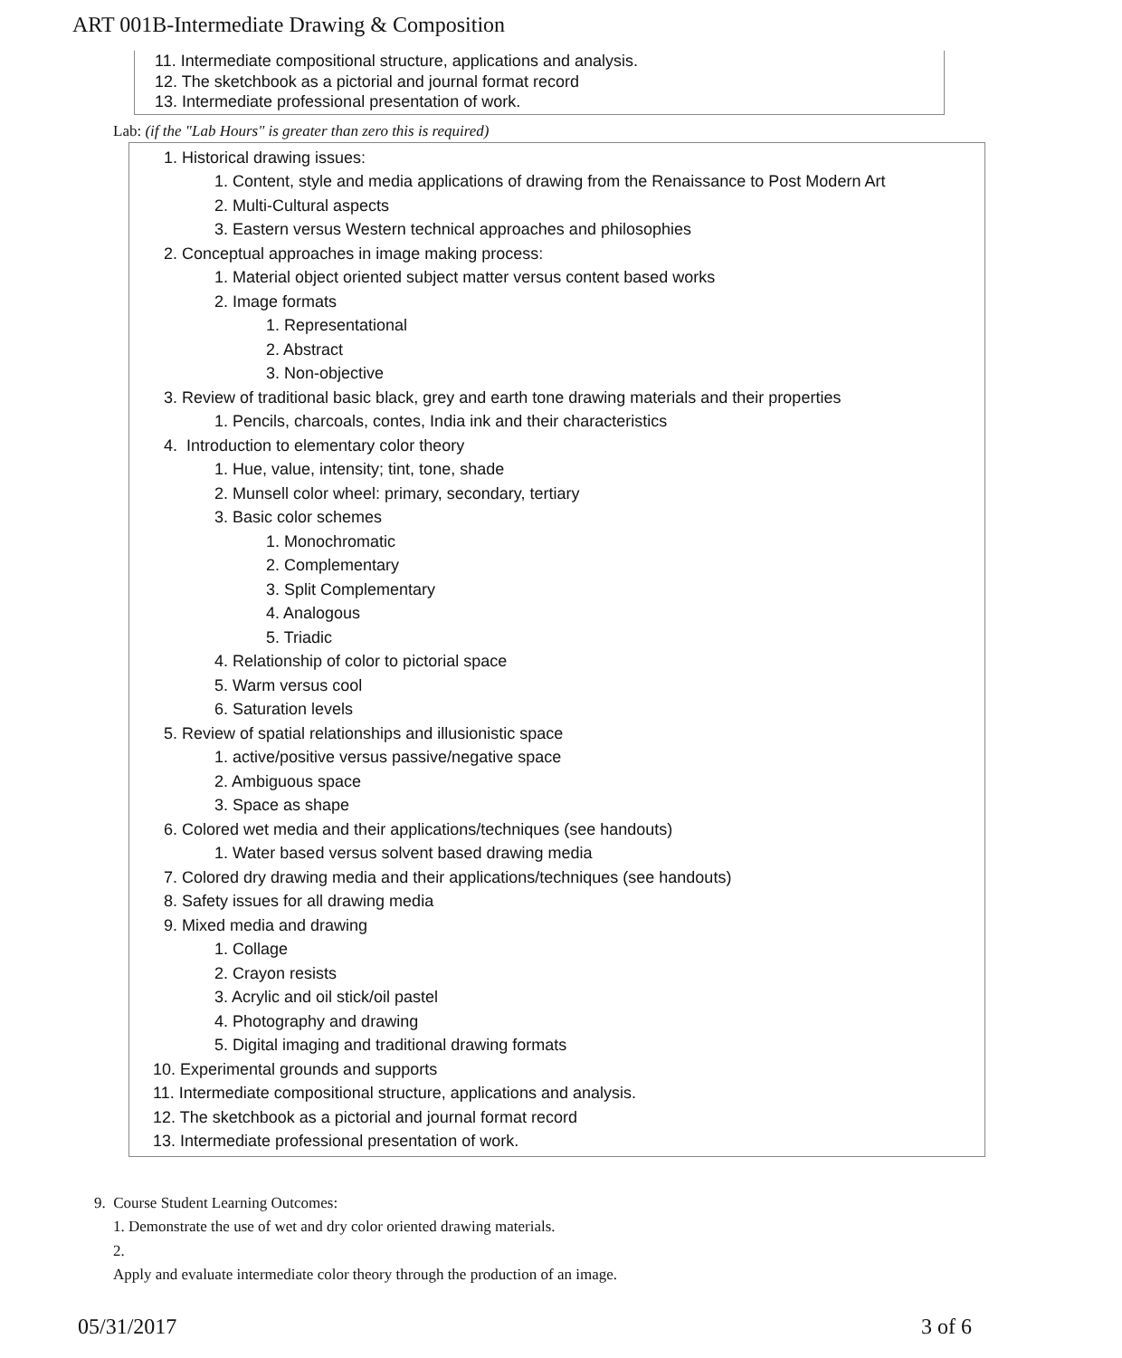ART 001B-Intermediate Drawing & Composition
11. Intermediate compositional structure, applications and analysis.
12. The sketchbook as a pictorial and journal format record
13. Intermediate professional presentation of work.
Lab: (if the "Lab Hours" is greater than zero this is required)
1. Historical drawing issues:
1. Content, style and media applications of drawing from the Renaissance to Post Modern Art
2. Multi-Cultural aspects
3. Eastern versus Western technical approaches and philosophies
2. Conceptual approaches in image making process:
1. Material object oriented subject matter versus content based works
2. Image formats
1. Representational
2. Abstract
3. Non-objective
3. Review of traditional basic black, grey and earth tone drawing materials and their properties
1. Pencils, charcoals, contes, India ink and their characteristics
4. Introduction to elementary color theory
1. Hue, value, intensity; tint, tone, shade
2. Munsell color wheel: primary, secondary, tertiary
3. Basic color schemes
1. Monochromatic
2. Complementary
3. Split Complementary
4. Analogous
5. Triadic
4. Relationship of color to pictorial space
5. Warm versus cool
6. Saturation levels
5. Review of spatial relationships and illusionistic space
1. active/positive versus passive/negative space
2. Ambiguous space
3. Space as shape
6. Colored wet media and their applications/techniques (see handouts)
1. Water based versus solvent based drawing media
7. Colored dry drawing media and their applications/techniques (see handouts)
8. Safety issues for all drawing media
9. Mixed media and drawing
1. Collage
2. Crayon resists
3. Acrylic and oil stick/oil pastel
4. Photography and drawing
5. Digital imaging and traditional drawing formats
10. Experimental grounds and supports
11. Intermediate compositional structure, applications and analysis.
12. The sketchbook as a pictorial and journal format record
13. Intermediate professional presentation of work.
9. Course Student Learning Outcomes:
1. Demonstrate the use of wet and dry color oriented drawing materials.
2.
Apply and evaluate intermediate color theory through the production of an image.
05/31/2017 3 of 6